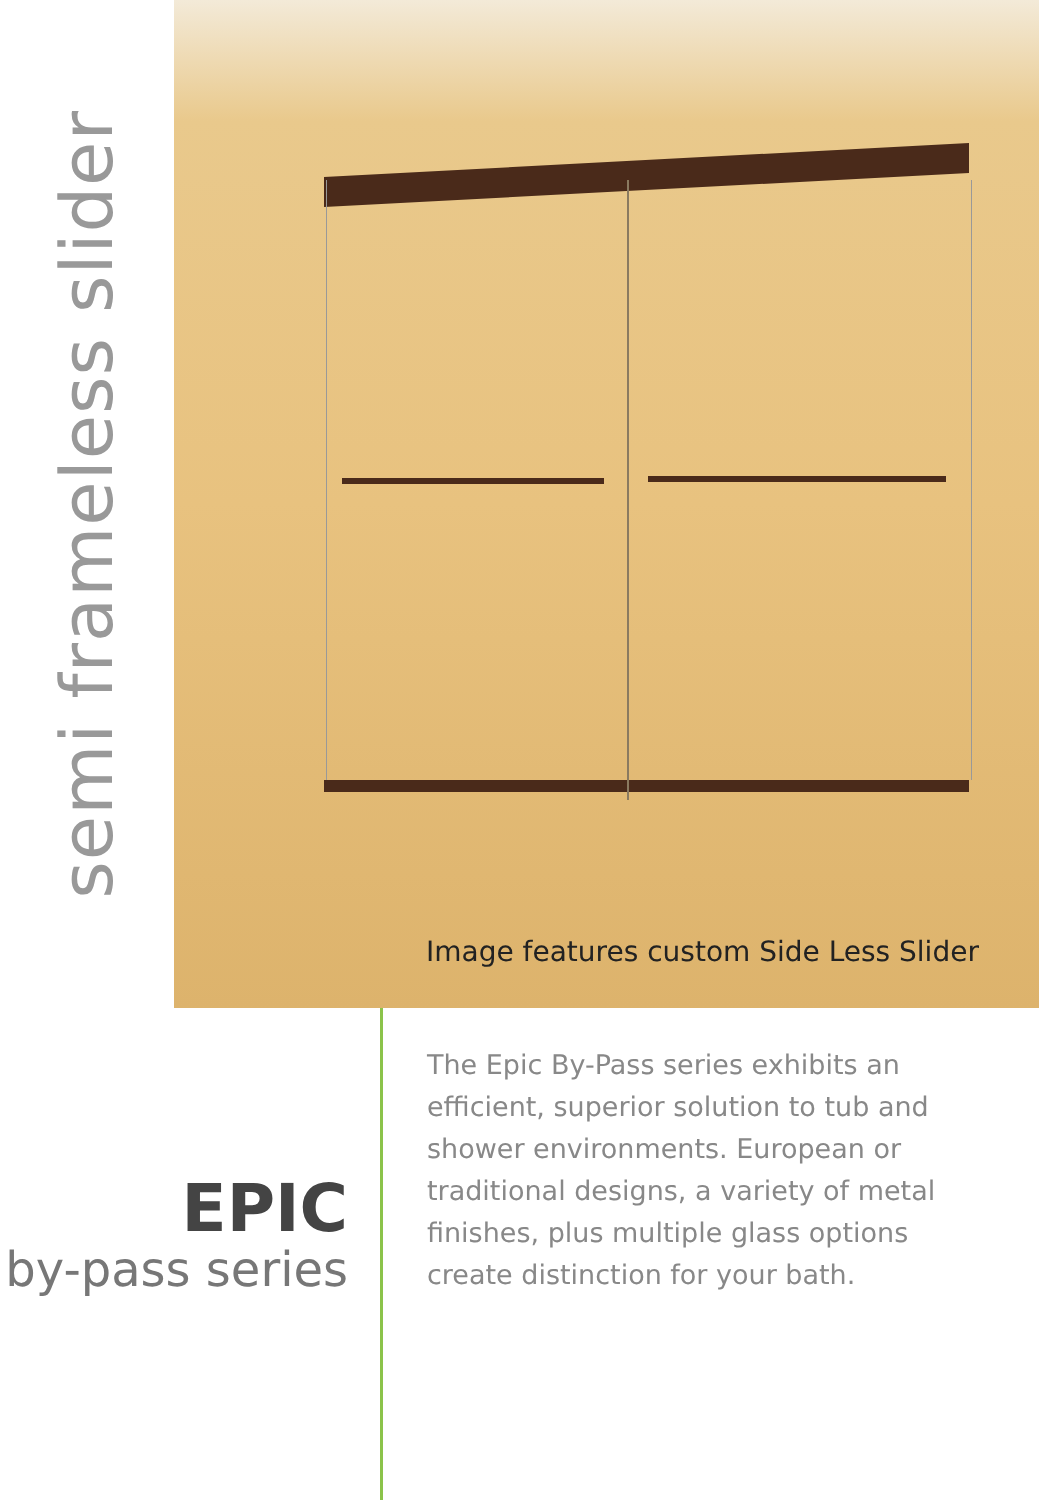semi frameless slider
Image features custom Side Less Slider
EPIC
by-pass series
The Epic By-Pass series exhibits an efficient, superior solution to tub and shower environments. European or traditional designs, a variety of metal finishes, plus multiple glass options create distinction for your bath.